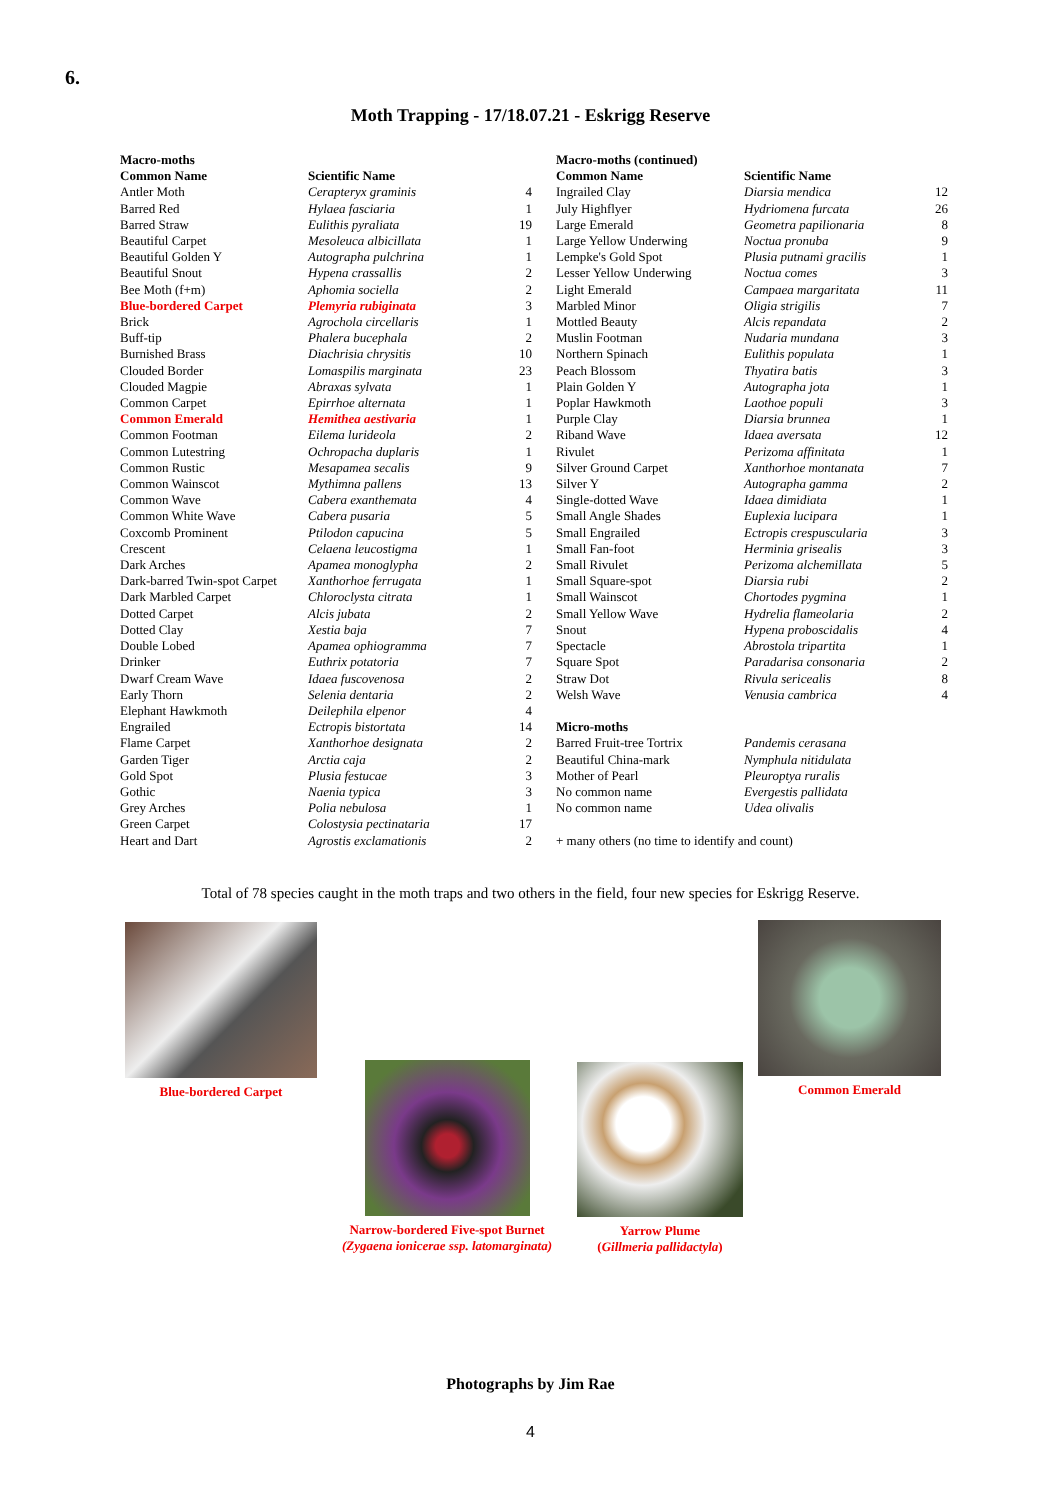6.
Moth Trapping - 17/18.07.21 - Eskrigg Reserve
| Macro-moths | | |
| --- | --- | --- |
| Common Name | Scientific Name | |
| Antler Moth | Cerapteryx graminis | 4 |
| Barred Red | Hylaea fasciaria | 1 |
| Barred Straw | Eulithis pyraliata | 19 |
| Beautiful Carpet | Mesoleuca albicillata | 1 |
| Beautiful Golden Y | Autographa pulchrina | 1 |
| Beautiful Snout | Hypena crassallis | 2 |
| Bee Moth (f+m) | Aphomia sociella | 2 |
| Blue-bordered Carpet | Plemyria rubiginata | 3 |
| Brick | Agrochola circellaris | 1 |
| Buff-tip | Phalera bucephala | 2 |
| Burnished Brass | Diachrisia chrysitis | 10 |
| Clouded Border | Lomaspilis marginata | 23 |
| Clouded Magpie | Abraxas sylvata | 1 |
| Common Carpet | Epirrhoe alternata | 1 |
| Common Emerald | Hemithea aestivaria | 1 |
| Common Footman | Eilema lurideola | 2 |
| Common Lutestring | Ochropacha duplaris | 1 |
| Common Rustic | Mesapamea secalis | 9 |
| Common Wainscot | Mythimna pallens | 13 |
| Common Wave | Cabera exanthemata | 4 |
| Common White Wave | Cabera pusaria | 5 |
| Coxcomb Prominent | Ptilodon capucina | 5 |
| Crescent | Celaena leucostigma | 1 |
| Dark Arches | Apamea monoglypha | 2 |
| Dark-barred Twin-spot Carpet | Xanthorhoe ferrugata | 1 |
| Dark Marbled Carpet | Chloroclysta citrata | 1 |
| Dotted Carpet | Alcis jubata | 2 |
| Dotted Clay | Xestia baja | 7 |
| Double Lobed | Apamea ophiogramma | 7 |
| Drinker | Euthrix potatoria | 7 |
| Dwarf Cream Wave | Idaea fuscovenosa | 2 |
| Early Thorn | Selenia dentaria | 2 |
| Elephant Hawkmoth | Deilephila elpenor | 4 |
| Engrailed | Ectropis bistortata | 14 |
| Flame Carpet | Xanthorhoe designata | 2 |
| Garden Tiger | Arctia caja | 2 |
| Gold Spot | Plusia festucae | 3 |
| Gothic | Naenia typica | 3 |
| Grey Arches | Polia nebulosa | 1 |
| Green Carpet | Colostysia pectinataria | 17 |
| Heart and Dart | Agrostis exclamationis | 2 |
| Macro-moths (continued) | | |
| --- | --- | --- |
| Common Name | Scientific Name | |
| Ingrailed Clay | Diarsia mendica | 12 |
| July Highflyer | Hydriomena furcata | 26 |
| Large Emerald | Geometra papilionaria | 8 |
| Large Yellow Underwing | Noctua pronuba | 9 |
| Lempke's Gold Spot | Plusia putnami gracilis | 1 |
| Lesser Yellow Underwing | Noctua comes | 3 |
| Light Emerald | Campaea margaritata | 11 |
| Marbled Minor | Oligia strigilis | 7 |
| Mottled Beauty | Alcis repandata | 2 |
| Muslin Footman | Nudaria mundana | 3 |
| Northern Spinach | Eulithis populata | 1 |
| Peach Blossom | Thyatira batis | 3 |
| Plain Golden Y | Autographa jota | 1 |
| Poplar Hawkmoth | Laothoe populi | 3 |
| Purple Clay | Diarsia brunnea | 1 |
| Riband Wave | Idaea aversata | 12 |
| Rivulet | Perizoma affinitata | 1 |
| Silver Ground Carpet | Xanthorhoe montanata | 7 |
| Silver Y | Autographa gamma | 2 |
| Single-dotted Wave | Idaea dimidiata | 1 |
| Small Angle Shades | Euplexia lucipara | 1 |
| Small Engrailed | Ectropis crespuscularia | 3 |
| Small Fan-foot | Herminia grisealis | 3 |
| Small Rivulet | Perizoma alchemillata | 5 |
| Small Square-spot | Diarsia rubi | 2 |
| Small Wainscot | Chortodes pygmina | 1 |
| Small Yellow Wave | Hydrelia flameolaria | 2 |
| Snout | Hypena proboscidalis | 4 |
| Spectacle | Abrostola tripartita | 1 |
| Square Spot | Paradarisa consonaria | 2 |
| Straw Dot | Rivula sericealis | 8 |
| Welsh Wave | Venusia cambrica | 4 |
| Micro-moths | | |
| Barred Fruit-tree Tortrix | Pandemis cerasana | |
| Beautiful China-mark | Nymphula nitidulata | |
| Mother of Pearl | Pleuroptya ruralis | |
| No common name | Evergestis pallidata | |
| No common name | Udea olivalis | |
| + many others (no time to identify and count) | | |
Total of 78 species caught in the moth traps and two others in the field, four new species for Eskrigg Reserve.
Blue-bordered Carpet
Narrow-bordered Five-spot Burnet
(Zygaena ionicerae ssp. latomarginata)
Yarrow Plume
(Gillmeria pallidactyla)
Common Emerald
Photographs by Jim Rae
4